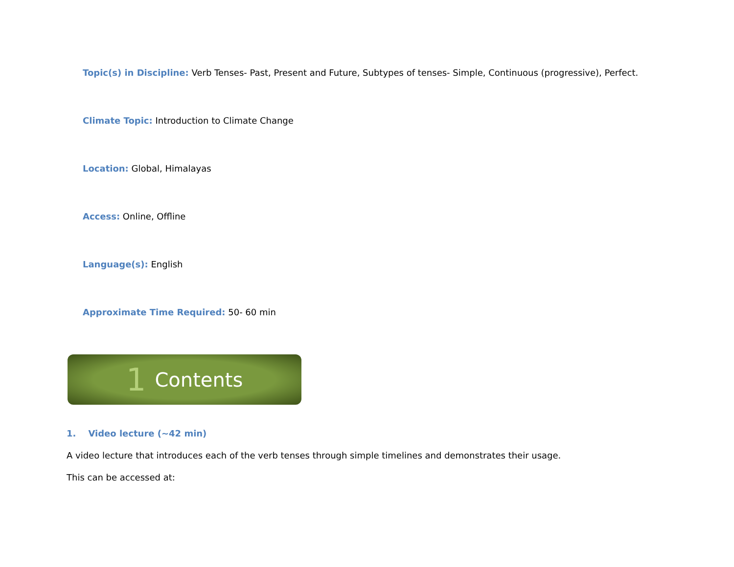Topic(s) in Discipline: Verb Tenses- Past, Present and Future, Subtypes of tenses- Simple, Continuous (progressive), Perfect.
Climate Topic: Introduction to Climate Change
Location: Global, Himalayas
Access: Online, Offline
Language(s): English
Approximate Time Required: 50- 60 min
1 Contents
1. Video lecture (~42 min)
A video lecture that introduces each of the verb tenses through simple timelines and demonstrates their usage.
This can be accessed at: